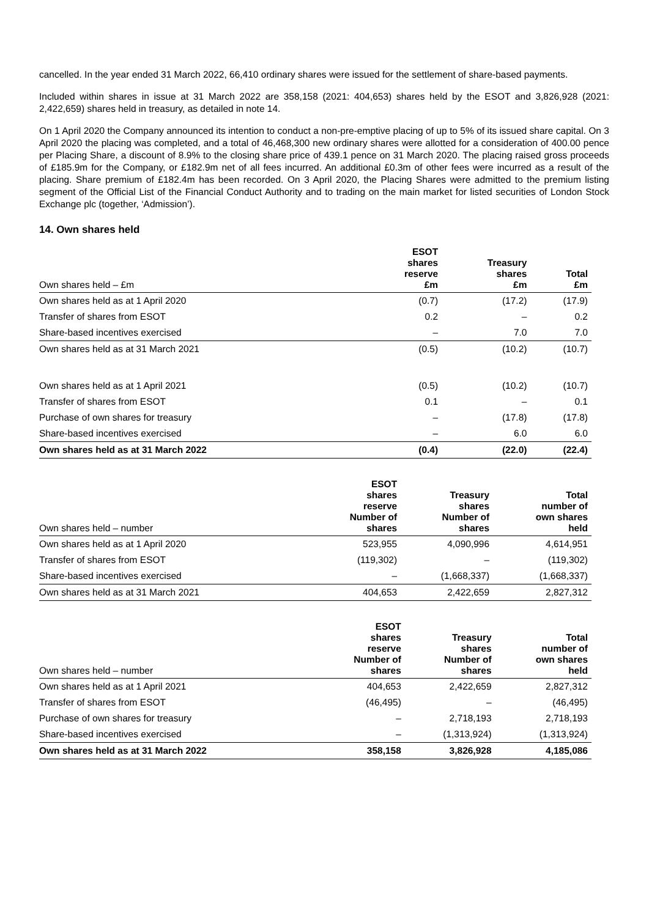cancelled. In the year ended 31 March 2022, 66,410 ordinary shares were issued for the settlement of share-based payments.
Included within shares in issue at 31 March 2022 are 358,158 (2021: 404,653) shares held by the ESOT and 3,826,928 (2021: 2,422,659) shares held in treasury, as detailed in note 14.
On 1 April 2020 the Company announced its intention to conduct a non-pre-emptive placing of up to 5% of its issued share capital. On 3 April 2020 the placing was completed, and a total of 46,468,300 new ordinary shares were allotted for a consideration of 400.00 pence per Placing Share, a discount of 8.9% to the closing share price of 439.1 pence on 31 March 2020. The placing raised gross proceeds of £185.9m for the Company, or £182.9m net of all fees incurred. An additional £0.3m of other fees were incurred as a result of the placing. Share premium of £182.4m has been recorded. On 3 April 2020, the Placing Shares were admitted to the premium listing segment of the Official List of the Financial Conduct Authority and to trading on the main market for listed securities of London Stock Exchange plc (together, ‘Admission’).
14. Own shares held
| Own shares held – £m | ESOT shares reserve £m | Treasury shares £m | Total £m |
| --- | --- | --- | --- |
| Own shares held as at 1 April 2020 | (0.7) | (17.2) | (17.9) |
| Transfer of shares from ESOT | 0.2 | – | 0.2 |
| Share-based incentives exercised | – | 7.0 | 7.0 |
| Own shares held as at 31 March 2021 | (0.5) | (10.2) | (10.7) |
| Own shares held as at 1 April 2021 | (0.5) | (10.2) | (10.7) |
| Transfer of shares from ESOT | 0.1 | – | 0.1 |
| Purchase of own shares for treasury | – | (17.8) | (17.8) |
| Share-based incentives exercised | – | 6.0 | 6.0 |
| Own shares held as at 31 March 2022 | (0.4) | (22.0) | (22.4) |
| Own shares held – number | ESOT shares reserve Number of shares | Treasury shares Number of shares | Total number of own shares held |
| --- | --- | --- | --- |
| Own shares held as at 1 April 2020 | 523,955 | 4,090,996 | 4,614,951 |
| Transfer of shares from ESOT | (119,302) | – | (119,302) |
| Share-based incentives exercised | – | (1,668,337) | (1,668,337) |
| Own shares held as at 31 March 2021 | 404,653 | 2,422,659 | 2,827,312 |
| Own shares held – number | ESOT shares reserve Number of shares | Treasury shares Number of shares | Total number of own shares held |
| --- | --- | --- | --- |
| Own shares held as at 1 April 2021 | 404,653 | 2,422,659 | 2,827,312 |
| Transfer of shares from ESOT | (46,495) | – | (46,495) |
| Purchase of own shares for treasury | – | 2,718,193 | 2,718,193 |
| Share-based incentives exercised | – | (1,313,924) | (1,313,924) |
| Own shares held as at 31 March 2022 | 358,158 | 3,826,928 | 4,185,086 |